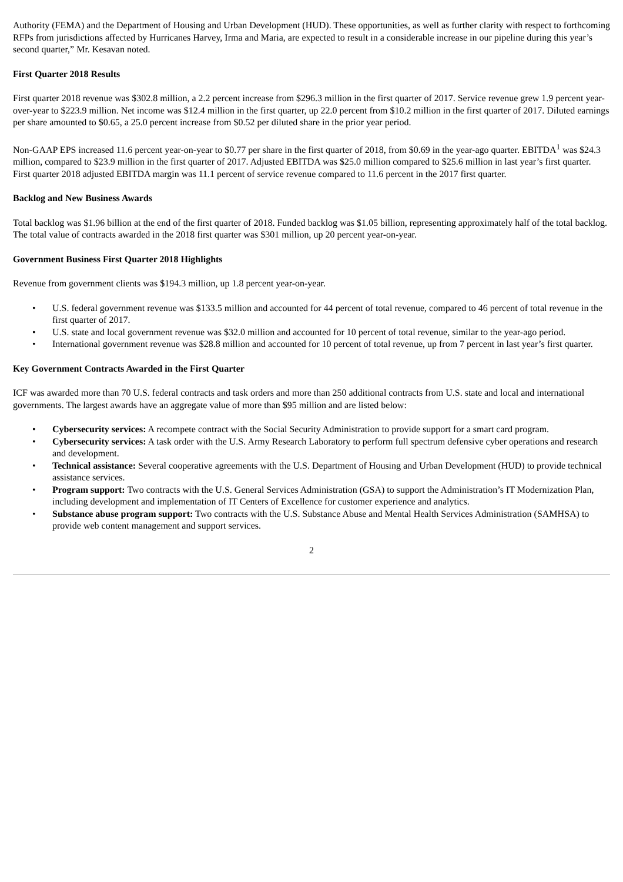Authority (FEMA) and the Department of Housing and Urban Development (HUD). These opportunities, as well as further clarity with respect to forthcoming RFPs from jurisdictions affected by Hurricanes Harvey, Irma and Maria, are expected to result in a considerable increase in our pipeline during this year’s second quarter,” Mr. Kesavan noted.
First Quarter 2018 Results
First quarter 2018 revenue was $302.8 million, a 2.2 percent increase from $296.3 million in the first quarter of 2017. Service revenue grew 1.9 percent year-over-year to $223.9 million. Net income was $12.4 million in the first quarter, up 22.0 percent from $10.2 million in the first quarter of 2017. Diluted earnings per share amounted to $0.65, a 25.0 percent increase from $0.52 per diluted share in the prior year period.
Non-GAAP EPS increased 11.6 percent year-on-year to $0.77 per share in the first quarter of 2018, from $0.69 in the year-ago quarter. EBITDA<sup>1</sup> was $24.3 million, compared to $23.9 million in the first quarter of 2017. Adjusted EBITDA was $25.0 million compared to $25.6 million in last year’s first quarter. First quarter 2018 adjusted EBITDA margin was 11.1 percent of service revenue compared to 11.6 percent in the 2017 first quarter.
Backlog and New Business Awards
Total backlog was $1.96 billion at the end of the first quarter of 2018. Funded backlog was $1.05 billion, representing approximately half of the total backlog. The total value of contracts awarded in the 2018 first quarter was $301 million, up 20 percent year-on-year.
Government Business First Quarter 2018 Highlights
Revenue from government clients was $194.3 million, up 1.8 percent year-on-year.
• U.S. federal government revenue was $133.5 million and accounted for 44 percent of total revenue, compared to 46 percent of total revenue in the first quarter of 2017.
• U.S. state and local government revenue was $32.0 million and accounted for 10 percent of total revenue, similar to the year-ago period.
• International government revenue was $28.8 million and accounted for 10 percent of total revenue, up from 7 percent in last year’s first quarter.
Key Government Contracts Awarded in the First Quarter
ICF was awarded more than 70 U.S. federal contracts and task orders and more than 250 additional contracts from U.S. state and local and international governments. The largest awards have an aggregate value of more than $95 million and are listed below:
• Cybersecurity services: A recompete contract with the Social Security Administration to provide support for a smart card program.
• Cybersecurity services: A task order with the U.S. Army Research Laboratory to perform full spectrum defensive cyber operations and research and development.
• Technical assistance: Several cooperative agreements with the U.S. Department of Housing and Urban Development (HUD) to provide technical assistance services.
• Program support: Two contracts with the U.S. General Services Administration (GSA) to support the Administration’s IT Modernization Plan, including development and implementation of IT Centers of Excellence for customer experience and analytics.
• Substance abuse program support: Two contracts with the U.S. Substance Abuse and Mental Health Services Administration (SAMHSA) to provide web content management and support services.
2